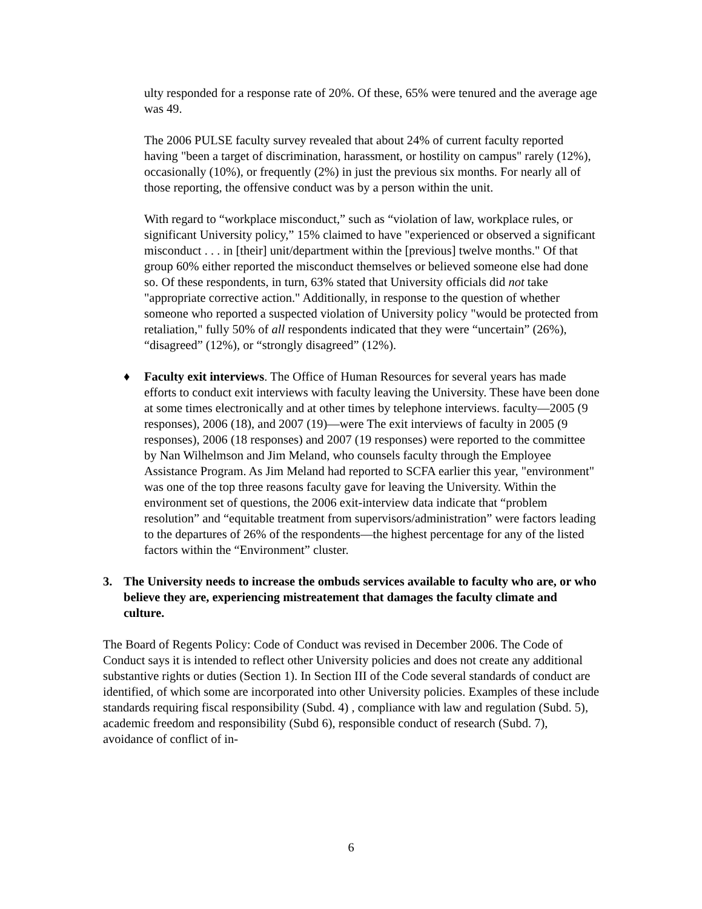ulty responded for a response rate of 20%. Of these, 65% were tenured and the average age was 49.
The 2006 PULSE faculty survey revealed that about 24% of current faculty reported having "been a target of discrimination, harassment, or hostility on campus" rarely (12%), occasionally (10%), or frequently (2%) in just the previous six months. For nearly all of those reporting, the offensive conduct was by a person within the unit.
With regard to “workplace misconduct,” such as “violation of law, workplace rules, or significant University policy,” 15% claimed to have "experienced or observed a significant misconduct . . . in [their] unit/department within the [previous] twelve months." Of that group 60% either reported the misconduct themselves or believed someone else had done so. Of these respondents, in turn, 63% stated that University officials did not take "appropriate corrective action." Additionally, in response to the question of whether someone who reported a suspected violation of University policy "would be protected from retaliation," fully 50% of all respondents indicated that they were “uncertain” (26%), “disagreed” (12%), or “strongly disagreed” (12%).
♦ Faculty exit interviews. The Office of Human Resources for several years has made efforts to conduct exit interviews with faculty leaving the University. These have been done at some times electronically and at other times by telephone interviews. faculty—2005 (9 responses), 2006 (18), and 2007 (19)—were The exit interviews of faculty in 2005 (9 responses), 2006 (18 responses) and 2007 (19 responses) were reported to the committee by Nan Wilhelmson and Jim Meland, who counsels faculty through the Employee Assistance Program. As Jim Meland had reported to SCFA earlier this year, "environment" was one of the top three reasons faculty gave for leaving the University. Within the environment set of questions, the 2006 exit-interview data indicate that “problem resolution” and “equitable treatment from supervisors/administration” were factors leading to the departures of 26% of the respondents—the highest percentage for any of the listed factors within the “Environment” cluster.
3. The University needs to increase the ombuds services available to faculty who are, or who believe they are, experiencing mistreatement that damages the faculty climate and culture.
The Board of Regents Policy: Code of Conduct was revised in December 2006. The Code of Conduct says it is intended to reflect other University policies and does not create any additional substantive rights or duties (Section 1). In Section III of the Code several standards of conduct are identified, of which some are incorporated into other University policies. Examples of these include standards requiring fiscal responsibility (Subd. 4) , compliance with law and regulation (Subd. 5), academic freedom and responsibility (Subd 6), responsible conduct of research (Subd. 7), avoidance of conflict of in-
6